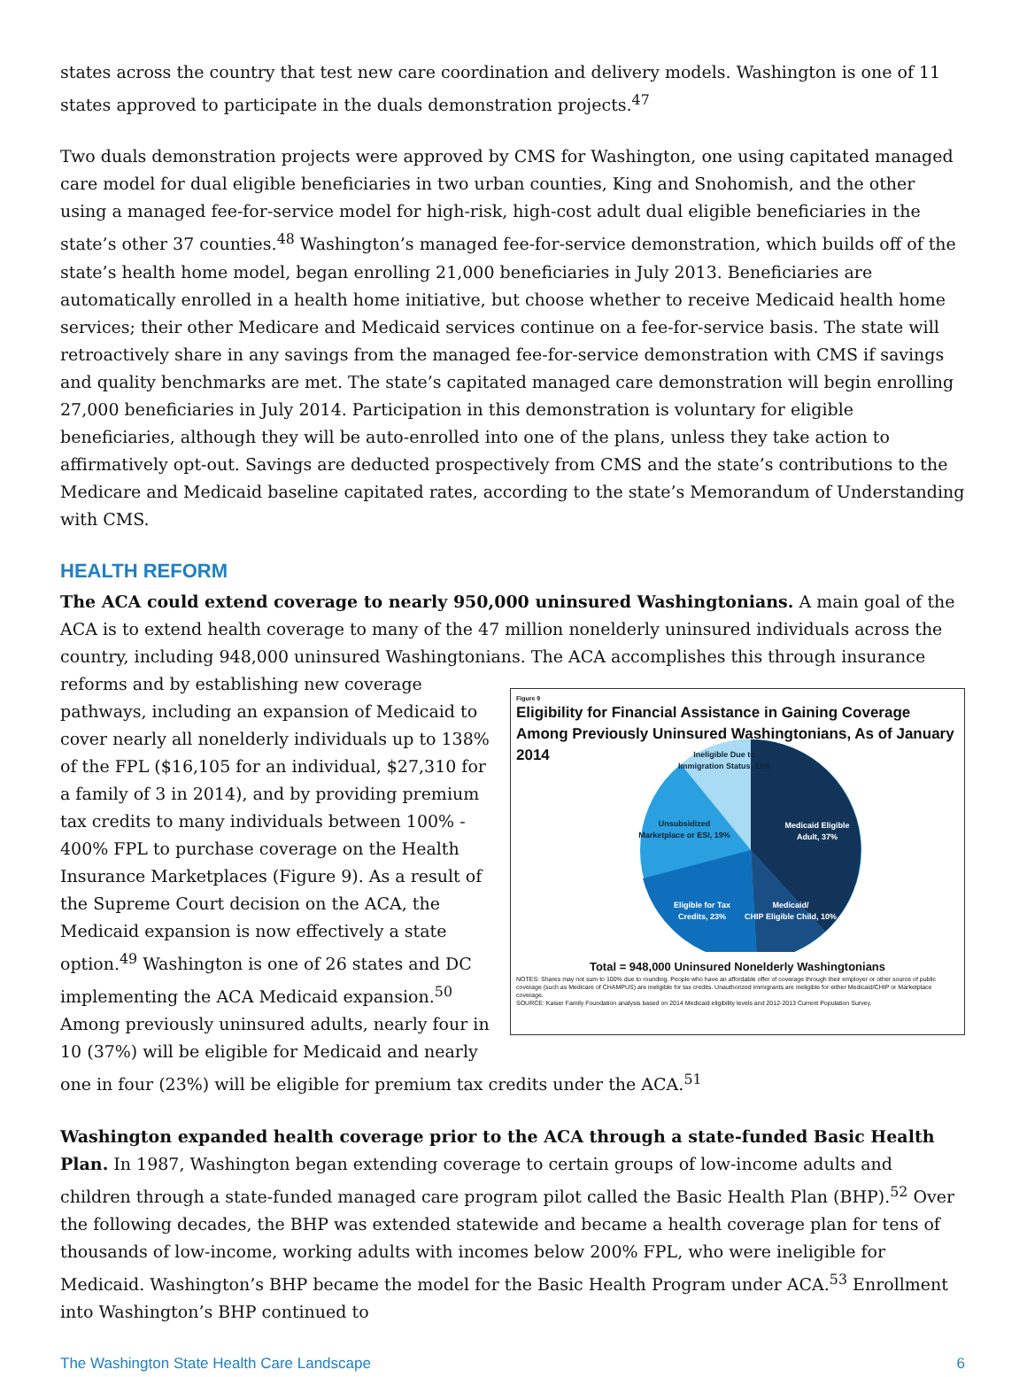states across the country that test new care coordination and delivery models. Washington is one of 11 states approved to participate in the duals demonstration projects.<sup>47</sup>
Two duals demonstration projects were approved by CMS for Washington, one using capitated managed care model for dual eligible beneficiaries in two urban counties, King and Snohomish, and the other using a managed fee-for-service model for high-risk, high-cost adult dual eligible beneficiaries in the state’s other 37 counties.<sup>48</sup> Washington’s managed fee-for-service demonstration, which builds off of the state’s health home model, began enrolling 21,000 beneficiaries in July 2013. Beneficiaries are automatically enrolled in a health home initiative, but choose whether to receive Medicaid health home services; their other Medicare and Medicaid services continue on a fee-for-service basis. The state will retroactively share in any savings from the managed fee-for-service demonstration with CMS if savings and quality benchmarks are met. The state’s capitated managed care demonstration will begin enrolling 27,000 beneficiaries in July 2014. Participation in this demonstration is voluntary for eligible beneficiaries, although they will be auto-enrolled into one of the plans, unless they take action to affirmatively opt-out. Savings are deducted prospectively from CMS and the state’s contributions to the Medicare and Medicaid baseline capitated rates, according to the state’s Memorandum of Understanding with CMS.
HEALTH REFORM
The ACA could extend coverage to nearly 950,000 uninsured Washingtonians. A main goal of the ACA is to extend health coverage to many of the 47 million nonelderly uninsured individuals across the country, including 948,000 uninsured Washingtonians. The ACA accomplishes this through insurance reforms Figure 9
Eligibility for Financial Assistance in Gaining Coverage Among Previously Uninsured Washingtonians, As of January 2014
Medicaid Eligible
Adult, 37%
Medicaid/
CHIP Eligible Child, 10%
Eligible for Tax
Credits, 23%
Unsubsidized
Marketplace or ESI, 19%
Ineligible Due to
Immigration Status, 11%
Total = 948,000 Uninsured Nonelderly Washingtonians
NOTES: Shares may not sum to 100% due to rounding. People who have an affordable offer of coverage through their employer or other source of public coverage (such as Medicare of CHAMPUS) are ineligible for tax credits. Unauthorized immigrants are ineligible for either Medicaid/CHIP or Marketplace coverage.
SOURCE: Kaiser Family Foundation analysis based on 2014 Medicaid eligibility levels and 2012-2013 Current Population Survey. and by establishing new coverage pathways, including an expansion of Medicaid to cover nearly all nonelderly individuals up to 138% of the FPL ($16,105 for an individual, $27,310 for a family of 3 in 2014), and by providing premium tax credits to many individuals between 100% - 400% FPL to purchase coverage on the Health Insurance Marketplaces (Figure 9). As a result of the Supreme Court decision on the ACA, the Medicaid expansion is now effectively a state option.<sup>49</sup> Washington is one of 26 states and DC implementing the ACA Medicaid expansion.<sup>50</sup> Among previously uninsured adults, nearly four in 10 (37%) will be eligible for Medicaid and nearly one in four (23%) will be eligible for premium tax credits under the ACA.<sup>51</sup>
Washington expanded health coverage prior to the ACA through a state-funded Basic Health Plan. In 1987, Washington began extending coverage to certain groups of low-income adults and children through a state-funded managed care program pilot called the Basic Health Plan (BHP).<sup>52</sup> Over the following decades, the BHP was extended statewide and became a health coverage plan for tens of thousands of low-income, working adults with incomes below 200% FPL, who were ineligible for Medicaid. Washington’s BHP became the model for the Basic Health Program under ACA.<sup>53</sup> Enrollment into Washington’s BHP continued to
The Washington State Health Care Landscape 6